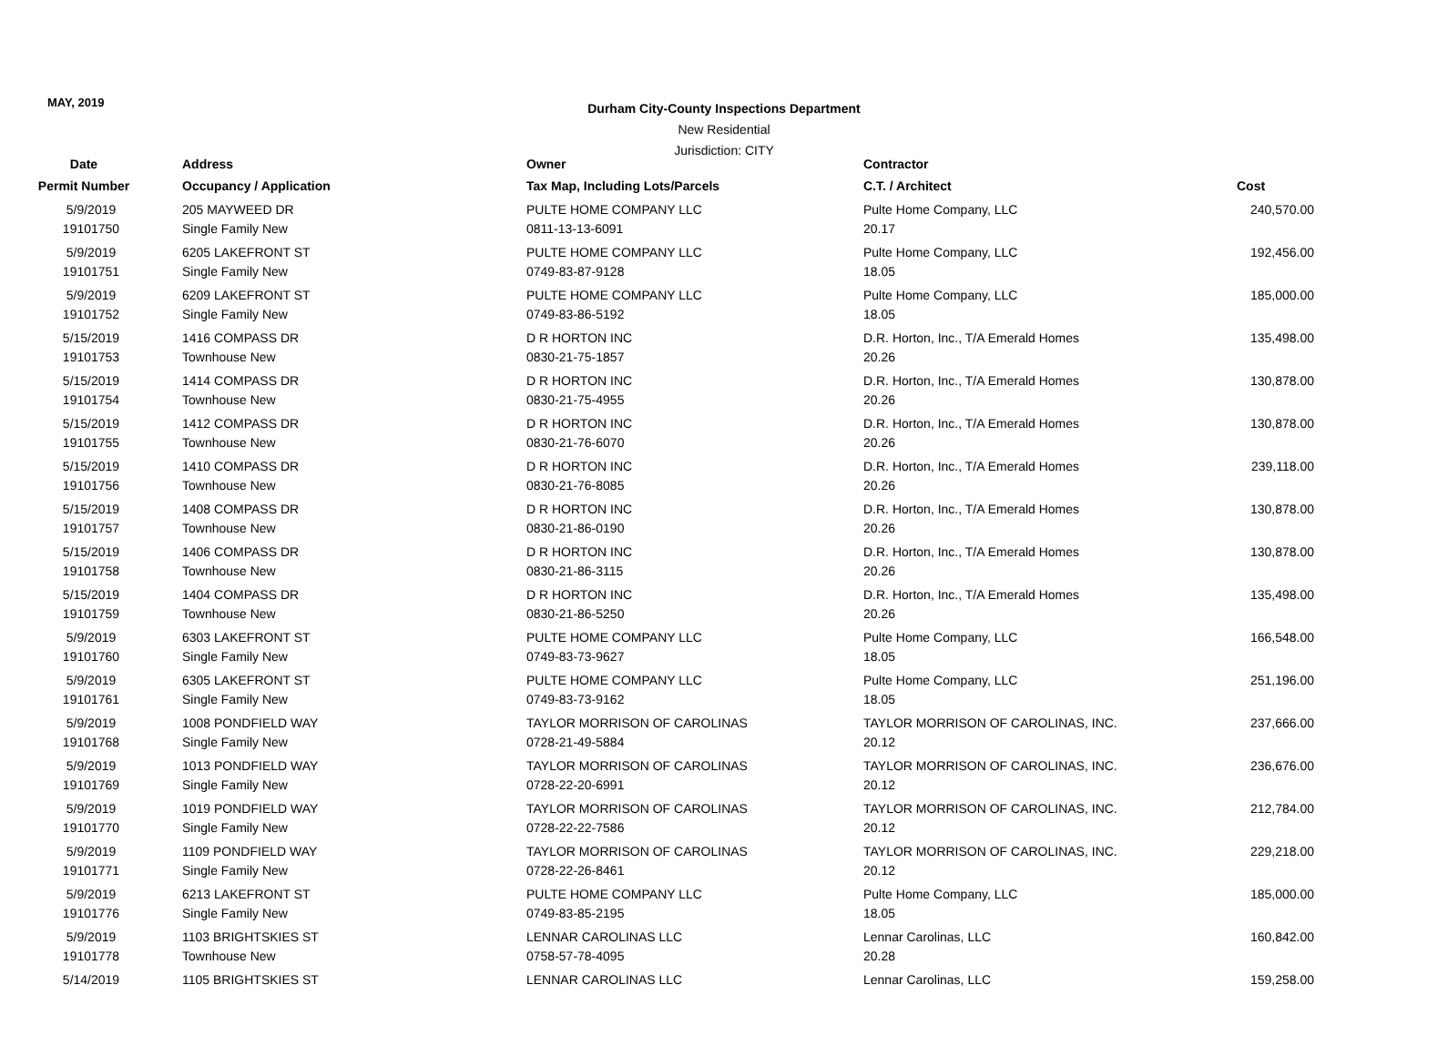MAY, 2019
Durham City-County Inspections Department
New Residential
Jurisdiction: CITY
| Date | Address | Owner | Contractor | |
| --- | --- | --- | --- | --- |
| Permit Number | Occupancy / Application | Tax Map, Including Lots/Parcels | C.T. / Architect | Cost |
| 5/9/2019 19101750 | 205 MAYWEED DR Single Family New | PULTE HOME COMPANY LLC 0811-13-13-6091 | Pulte Home Company, LLC 20.17 | 240,570.00 |
| 5/9/2019 19101751 | 6205 LAKEFRONT ST Single Family New | PULTE HOME COMPANY LLC 0749-83-87-9128 | Pulte Home Company, LLC 18.05 | 192,456.00 |
| 5/9/2019 19101752 | 6209 LAKEFRONT ST Single Family New | PULTE HOME COMPANY LLC 0749-83-86-5192 | Pulte Home Company, LLC 18.05 | 185,000.00 |
| 5/15/2019 19101753 | 1416 COMPASS DR Townhouse New | D R HORTON INC 0830-21-75-1857 | D.R. Horton, Inc., T/A Emerald Homes 20.26 | 135,498.00 |
| 5/15/2019 19101754 | 1414 COMPASS DR Townhouse New | D R HORTON INC 0830-21-75-4955 | D.R. Horton, Inc., T/A Emerald Homes 20.26 | 130,878.00 |
| 5/15/2019 19101755 | 1412 COMPASS DR Townhouse New | D R HORTON INC 0830-21-76-6070 | D.R. Horton, Inc., T/A Emerald Homes 20.26 | 130,878.00 |
| 5/15/2019 19101756 | 1410 COMPASS DR Townhouse New | D R HORTON INC 0830-21-76-8085 | D.R. Horton, Inc., T/A Emerald Homes 20.26 | 239,118.00 |
| 5/15/2019 19101757 | 1408 COMPASS DR Townhouse New | D R HORTON INC 0830-21-86-0190 | D.R. Horton, Inc., T/A Emerald Homes 20.26 | 130,878.00 |
| 5/15/2019 19101758 | 1406 COMPASS DR Townhouse New | D R HORTON INC 0830-21-86-3115 | D.R. Horton, Inc., T/A Emerald Homes 20.26 | 130,878.00 |
| 5/15/2019 19101759 | 1404 COMPASS DR Townhouse New | D R HORTON INC 0830-21-86-5250 | D.R. Horton, Inc., T/A Emerald Homes 20.26 | 135,498.00 |
| 5/9/2019 19101760 | 6303 LAKEFRONT ST Single Family New | PULTE HOME COMPANY LLC 0749-83-73-9627 | Pulte Home Company, LLC 18.05 | 166,548.00 |
| 5/9/2019 19101761 | 6305 LAKEFRONT ST Single Family New | PULTE HOME COMPANY LLC 0749-83-73-9162 | Pulte Home Company, LLC 18.05 | 251,196.00 |
| 5/9/2019 19101768 | 1008 PONDFIELD WAY Single Family New | TAYLOR MORRISON OF CAROLINAS 0728-21-49-5884 | TAYLOR MORRISON OF CAROLINAS, INC. 20.12 | 237,666.00 |
| 5/9/2019 19101769 | 1013 PONDFIELD WAY Single Family New | TAYLOR MORRISON OF CAROLINAS 0728-22-20-6991 | TAYLOR MORRISON OF CAROLINAS, INC. 20.12 | 236,676.00 |
| 5/9/2019 19101770 | 1019 PONDFIELD WAY Single Family New | TAYLOR MORRISON OF CAROLINAS 0728-22-22-7586 | TAYLOR MORRISON OF CAROLINAS, INC. 20.12 | 212,784.00 |
| 5/9/2019 19101771 | 1109 PONDFIELD WAY Single Family New | TAYLOR MORRISON OF CAROLINAS 0728-22-26-8461 | TAYLOR MORRISON OF CAROLINAS, INC. 20.12 | 229,218.00 |
| 5/9/2019 19101776 | 6213 LAKEFRONT ST Single Family New | PULTE HOME COMPANY LLC 0749-83-85-2195 | Pulte Home Company, LLC 18.05 | 185,000.00 |
| 5/9/2019 19101778 | 1103 BRIGHTSKIES ST Townhouse New | LENNAR CAROLINAS LLC 0758-57-78-4095 | Lennar Carolinas, LLC 20.28 | 160,842.00 |
| 5/14/2019 | 1105 BRIGHTSKIES ST | LENNAR CAROLINAS LLC | Lennar Carolinas, LLC | 159,258.00 |